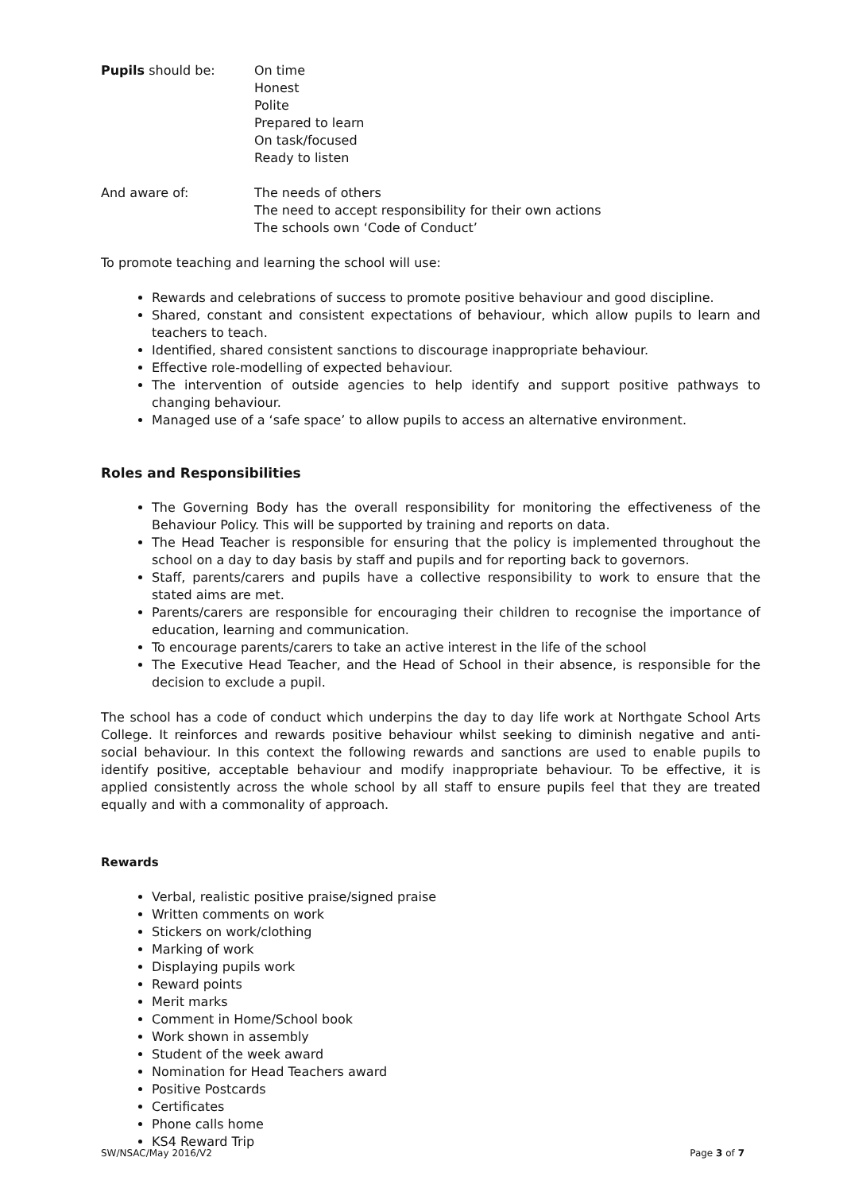Pupils should be: On time
Honest
Polite
Prepared to learn
On task/focused
Ready to listen
And aware of: The needs of others
The need to accept responsibility for their own actions
The schools own ‘Code of Conduct’
To promote teaching and learning the school will use:
Rewards and celebrations of success to promote positive behaviour and good discipline.
Shared, constant and consistent expectations of behaviour, which allow pupils to learn and teachers to teach.
Identified, shared consistent sanctions to discourage inappropriate behaviour.
Effective role-modelling of expected behaviour.
The intervention of outside agencies to help identify and support positive pathways to changing behaviour.
Managed use of a ‘safe space’ to allow pupils to access an alternative environment.
Roles and Responsibilities
The Governing Body has the overall responsibility for monitoring the effectiveness of the Behaviour Policy. This will be supported by training and reports on data.
The Head Teacher is responsible for ensuring that the policy is implemented throughout the school on a day to day basis by staff and pupils and for reporting back to governors.
Staff, parents/carers and pupils have a collective responsibility to work to ensure that the stated aims are met.
Parents/carers are responsible for encouraging their children to recognise the importance of education, learning and communication.
To encourage parents/carers to take an active interest in the life of the school
The Executive Head Teacher, and the Head of School in their absence, is responsible for the decision to exclude a pupil.
The school has a code of conduct which underpins the day to day life work at Northgate School Arts College. It reinforces and rewards positive behaviour whilst seeking to diminish negative and anti-social behaviour. In this context the following rewards and sanctions are used to enable pupils to identify positive, acceptable behaviour and modify inappropriate behaviour. To be effective, it is applied consistently across the whole school by all staff to ensure pupils feel that they are treated equally and with a commonality of approach.
Rewards
Verbal, realistic positive praise/signed praise
Written comments on work
Stickers on work/clothing
Marking of work
Displaying pupils work
Reward points
Merit marks
Comment in Home/School book
Work shown in assembly
Student of the week award
Nomination for Head Teachers award
Positive Postcards
Certificates
Phone calls home
KS4 Reward Trip
SW/NSAC/May 2016/V2 Page 3 of 7